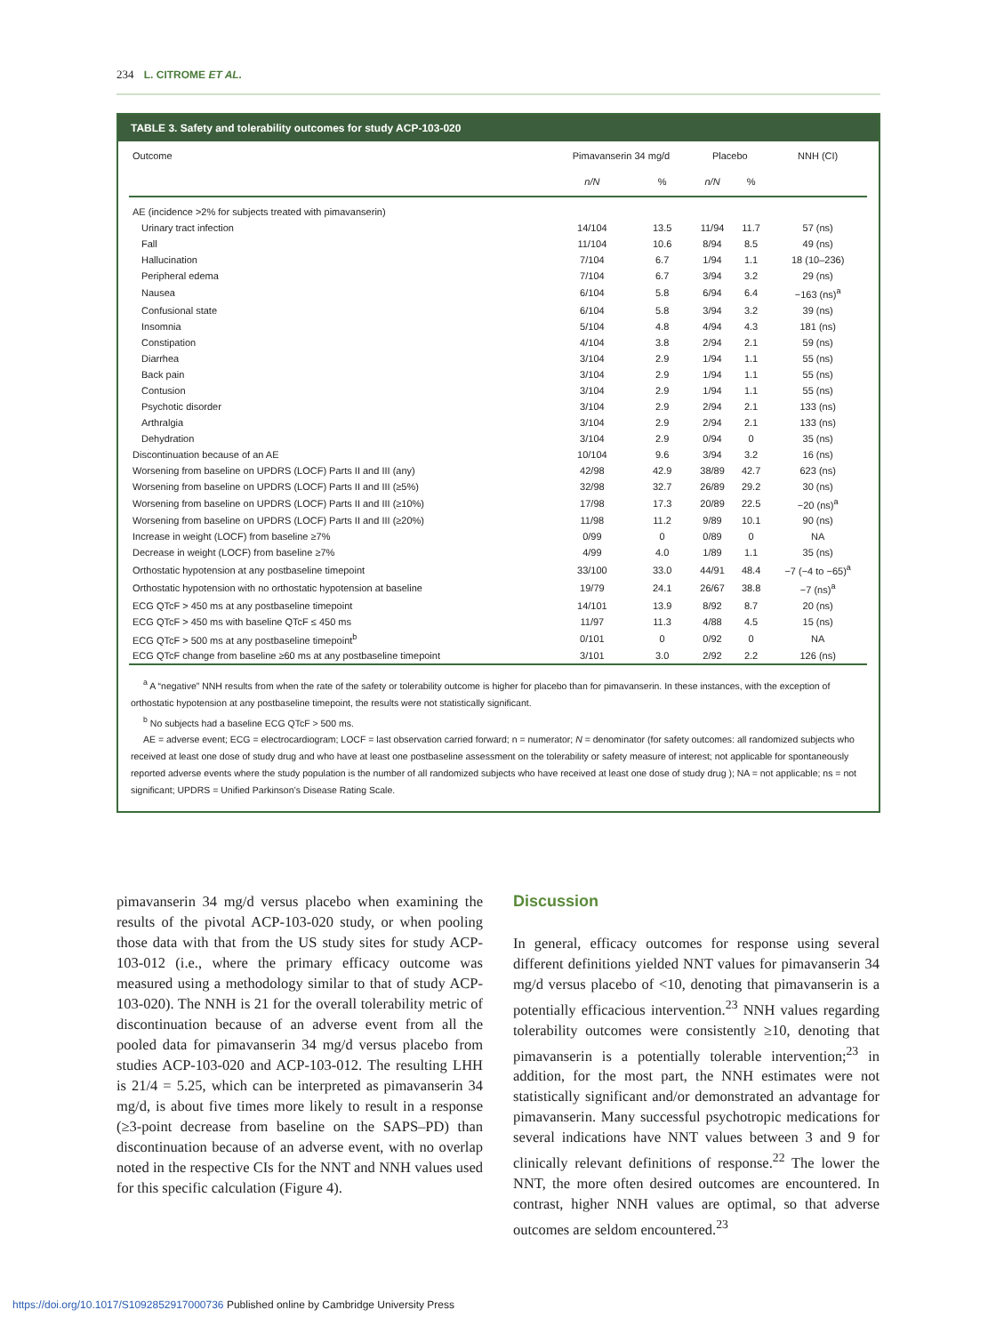234 L. CITROME ET AL.
TABLE 3. Safety and tolerability outcomes for study ACP-103-020
| Outcome | Pimavanserin 34 mg/d | | Placebo | | NNH (CI) |
| --- | --- | --- | --- | --- | --- |
| | n/N | % | n/N | % | |
| AE (incidence >2% for subjects treated with pimavanserin) | | | | | |
| Urinary tract infection | 14/104 | 13.5 | 11/94 | 11.7 | 57 (ns) |
| Fall | 11/104 | 10.6 | 8/94 | 8.5 | 49 (ns) |
| Hallucination | 7/104 | 6.7 | 1/94 | 1.1 | 18 (10–236) |
| Peripheral edema | 7/104 | 6.7 | 3/94 | 3.2 | 29 (ns) |
| Nausea | 6/104 | 5.8 | 6/94 | 6.4 | −163 (ns)<sup>a</sup> |
| Confusional state | 6/104 | 5.8 | 3/94 | 3.2 | 39 (ns) |
| Insomnia | 5/104 | 4.8 | 4/94 | 4.3 | 181 (ns) |
| Constipation | 4/104 | 3.8 | 2/94 | 2.1 | 59 (ns) |
| Diarrhea | 3/104 | 2.9 | 1/94 | 1.1 | 55 (ns) |
| Back pain | 3/104 | 2.9 | 1/94 | 1.1 | 55 (ns) |
| Contusion | 3/104 | 2.9 | 1/94 | 1.1 | 55 (ns) |
| Psychotic disorder | 3/104 | 2.9 | 2/94 | 2.1 | 133 (ns) |
| Arthralgia | 3/104 | 2.9 | 2/94 | 2.1 | 133 (ns) |
| Dehydration | 3/104 | 2.9 | 0/94 | 0 | 35 (ns) |
| Discontinuation because of an AE | 10/104 | 9.6 | 3/94 | 3.2 | 16 (ns) |
| Worsening from baseline on UPDRS (LOCF) Parts II and III (any) | 42/98 | 42.9 | 38/89 | 42.7 | 623 (ns) |
| Worsening from baseline on UPDRS (LOCF) Parts II and III (≥5%) | 32/98 | 32.7 | 26/89 | 29.2 | 30 (ns) |
| Worsening from baseline on UPDRS (LOCF) Parts II and III (≥10%) | 17/98 | 17.3 | 20/89 | 22.5 | −20 (ns)<sup>a</sup> |
| Worsening from baseline on UPDRS (LOCF) Parts II and III (≥20%) | 11/98 | 11.2 | 9/89 | 10.1 | 90 (ns) |
| Increase in weight (LOCF) from baseline ≥7% | 0/99 | 0 | 0/89 | 0 | NA |
| Decrease in weight (LOCF) from baseline ≥7% | 4/99 | 4.0 | 1/89 | 1.1 | 35 (ns) |
| Orthostatic hypotension at any postbaseline timepoint | 33/100 | 33.0 | 44/91 | 48.4 | −7 (−4 to −65)<sup>a</sup> |
| Orthostatic hypotension with no orthostatic hypotension at baseline | 19/79 | 24.1 | 26/67 | 38.8 | −7 (ns)<sup>a</sup> |
| ECG QTcF > 450 ms at any postbaseline timepoint | 14/101 | 13.9 | 8/92 | 8.7 | 20 (ns) |
| ECG QTcF > 450 ms with baseline QTcF ≤ 450 ms | 11/97 | 11.3 | 4/88 | 4.5 | 15 (ns) |
| ECG QTcF > 500 ms at any postbaseline timepoint<sup>b</sup> | 0/101 | 0 | 0/92 | 0 | NA |
| ECG QTcF change from baseline ≥60 ms at any postbaseline timepoint | 3/101 | 3.0 | 2/92 | 2.2 | 126 (ns) |
<sup>a</sup> A “negative” NNH results from when the rate of the safety or tolerability outcome is higher for placebo than for pimavanserin. In these instances, with the exception of orthostatic hypotension at any postbaseline timepoint, the results were not statistically significant.
<sup>b</sup> No subjects had a baseline ECG QTcF > 500 ms.
AE = adverse event; ECG = electrocardiogram; LOCF = last observation carried forward; n = numerator; N = denominator (for safety outcomes: all randomized subjects who received at least one dose of study drug and who have at least one postbaseline assessment on the tolerability or safety measure of interest; not applicable for spontaneously reported adverse events where the study population is the number of all randomized subjects who have received at least one dose of study drug ); NA = not applicable; ns = not significant; UPDRS = Unified Parkinson’s Disease Rating Scale.
pimavanserin 34 mg/d versus placebo when examining the results of the pivotal ACP-103-020 study, or when pooling those data with that from the US study sites for study ACP-103-012 (i.e., where the primary efficacy outcome was measured using a methodology similar to that of study ACP-103-020). The NNH is 21 for the overall tolerability metric of discontinuation because of an adverse event from all the pooled data for pimavanserin 34 mg/d versus placebo from studies ACP-103-020 and ACP-103-012. The resulting LHH is 21/4 = 5.25, which can be interpreted as pimavanserin 34 mg/d, is about five times more likely to result in a response (≥3-point decrease from baseline on the SAPS–PD) than discontinuation because of an adverse event, with no overlap noted in the respective CIs for the NNT and NNH values used for this specific calculation (Figure 4).
Discussion
In general, efficacy outcomes for response using several different definitions yielded NNT values for pimavanserin 34 mg/d versus placebo of <10, denoting that pimavanserin is a potentially efficacious intervention.<sup>23</sup> NNH values regarding tolerability outcomes were consistently ≥10, denoting that pimavanserin is a potentially tolerable intervention;<sup>23</sup> in addition, for the most part, the NNH estimates were not statistically significant and/or demonstrated an advantage for pimavanserin. Many successful psychotropic medications for several indications have NNT values between 3 and 9 for clinically relevant definitions of response.<sup>22</sup> The lower the NNT, the more often desired outcomes are encountered. In contrast, higher NNH values are optimal, so that adverse outcomes are seldom encountered.<sup>23</sup>
https://doi.org/10.1017/S1092852917000736 Published online by Cambridge University Press